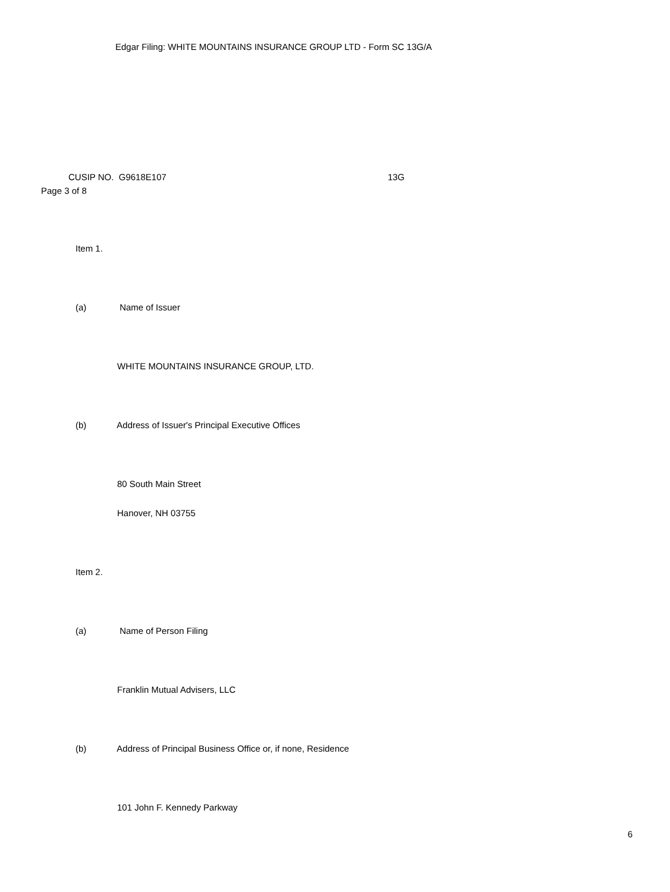Edgar Filing: WHITE MOUNTAINS INSURANCE GROUP LTD - Form SC 13G/A
CUSIP NO. G9618E107 13G
Page 3 of 8
Item 1.
(a) Name of Issuer
WHITE MOUNTAINS INSURANCE GROUP, LTD.
(b) Address of Issuer's Principal Executive Offices
80 South Main Street
Hanover, NH 03755
Item 2.
(a) Name of Person Filing
Franklin Mutual Advisers, LLC
(b) Address of Principal Business Office or, if none, Residence
101 John F. Kennedy Parkway
6